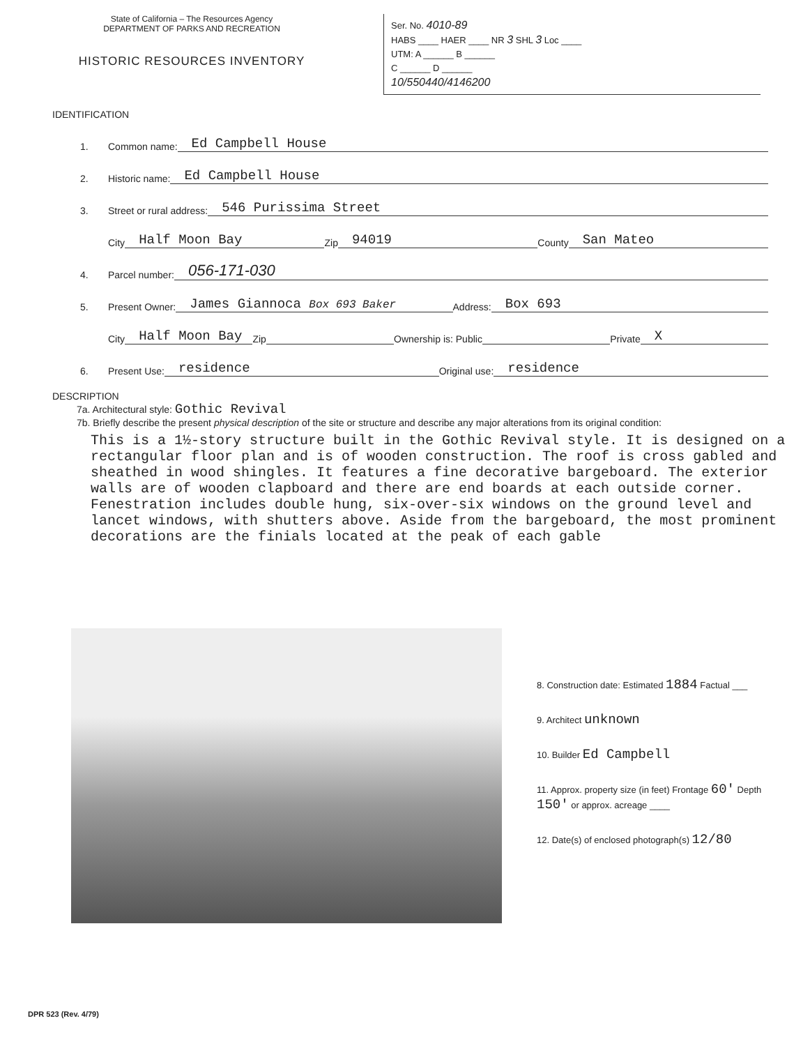State of California – The Resources Agency
DEPARTMENT OF PARKS AND RECREATION
HISTORIC RESOURCES INVENTORY
Ser. No. 4010-89
HABS ____ HAER ____ NR 3 SHL 3 Loc ____
UTM: A ______ B ______
C ______ D ______
10/550440/4146200
IDENTIFICATION
1. Common name: Ed Campbell House
2. Historic name: Ed Campbell House
3. Street or rural address: 546 Purissima Street
City Half Moon Bay Zip 94019 County San Mateo
4. Parcel number: 056-171-030
5. Present Owner: James Giannoca Box 693 Baker Address: Box 693
City Half Moon Bay Zip Ownership is: Public Private X
6. Present Use: residence Original use: residence
DESCRIPTION
7a. Architectural style: Gothic Revival
7b. Briefly describe the present physical description of the site or structure and describe any major alterations from its original condition:
This is a 1½-story structure built in the Gothic Revival style. It is designed on a rectangular floor plan and is of wooden construction. The roof is cross gabled and sheathed in wood shingles. It features a fine decorative bargeboard. The exterior walls are of wooden clapboard and there are end boards at each outside corner. Fenestration includes double hung, six-over-six windows on the ground level and lancet windows, with shutters above. Aside from the bargeboard, the most prominent decorations are the finials located at the peak of each gable
8. Construction date: Estimated 1884 Factual ___
9. Architect unknown
10. Builder Ed Campbell
11. Approx. property size (in feet) Frontage 60' Depth 150' or approx. acreage ____
12. Date(s) of enclosed photograph(s) 12/80
DPR 523 (Rev. 4/79)